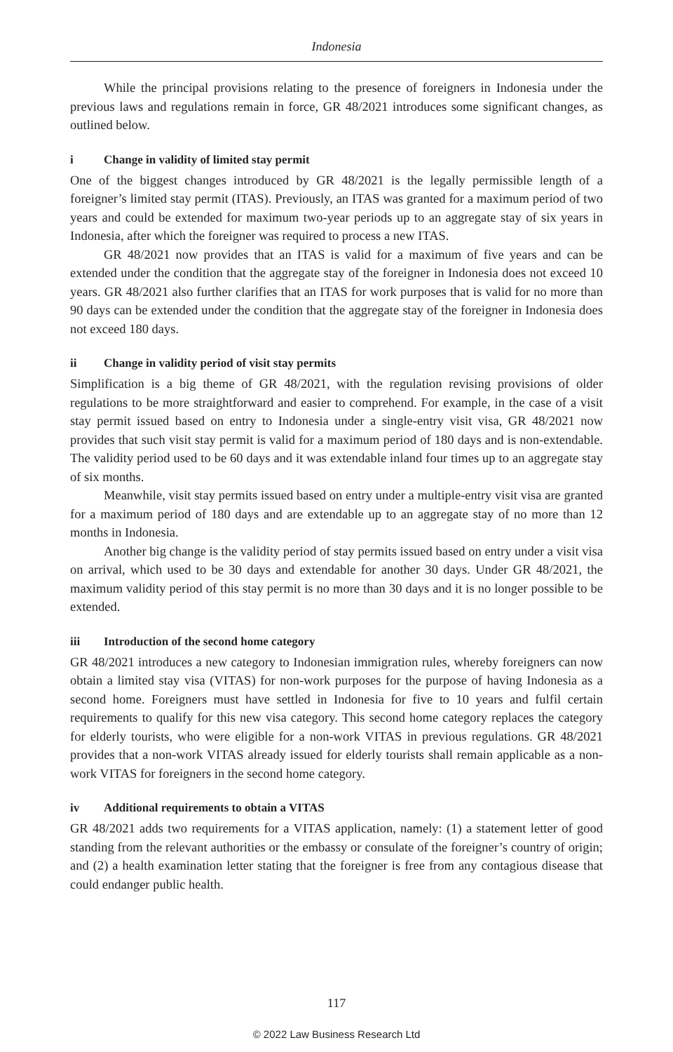Indonesia
While the principal provisions relating to the presence of foreigners in Indonesia under the previous laws and regulations remain in force, GR 48/2021 introduces some significant changes, as outlined below.
i Change in validity of limited stay permit
One of the biggest changes introduced by GR 48/2021 is the legally permissible length of a foreigner’s limited stay permit (ITAS). Previously, an ITAS was granted for a maximum period of two years and could be extended for maximum two-year periods up to an aggregate stay of six years in Indonesia, after which the foreigner was required to process a new ITAS.
GR 48/2021 now provides that an ITAS is valid for a maximum of five years and can be extended under the condition that the aggregate stay of the foreigner in Indonesia does not exceed 10 years. GR 48/2021 also further clarifies that an ITAS for work purposes that is valid for no more than 90 days can be extended under the condition that the aggregate stay of the foreigner in Indonesia does not exceed 180 days.
ii Change in validity period of visit stay permits
Simplification is a big theme of GR 48/2021, with the regulation revising provisions of older regulations to be more straightforward and easier to comprehend. For example, in the case of a visit stay permit issued based on entry to Indonesia under a single-entry visit visa, GR 48/2021 now provides that such visit stay permit is valid for a maximum period of 180 days and is non-extendable. The validity period used to be 60 days and it was extendable inland four times up to an aggregate stay of six months.
Meanwhile, visit stay permits issued based on entry under a multiple-entry visit visa are granted for a maximum period of 180 days and are extendable up to an aggregate stay of no more than 12 months in Indonesia.
Another big change is the validity period of stay permits issued based on entry under a visit visa on arrival, which used to be 30 days and extendable for another 30 days. Under GR 48/2021, the maximum validity period of this stay permit is no more than 30 days and it is no longer possible to be extended.
iii Introduction of the second home category
GR 48/2021 introduces a new category to Indonesian immigration rules, whereby foreigners can now obtain a limited stay visa (VITAS) for non-work purposes for the purpose of having Indonesia as a second home. Foreigners must have settled in Indonesia for five to 10 years and fulfil certain requirements to qualify for this new visa category. This second home category replaces the category for elderly tourists, who were eligible for a non-work VITAS in previous regulations. GR 48/2021 provides that a non-work VITAS already issued for elderly tourists shall remain applicable as a non-work VITAS for foreigners in the second home category.
iv Additional requirements to obtain a VITAS
GR 48/2021 adds two requirements for a VITAS application, namely: (1) a statement letter of good standing from the relevant authorities or the embassy or consulate of the foreigner’s country of origin; and (2) a health examination letter stating that the foreigner is free from any contagious disease that could endanger public health.
117
© 2022 Law Business Research Ltd